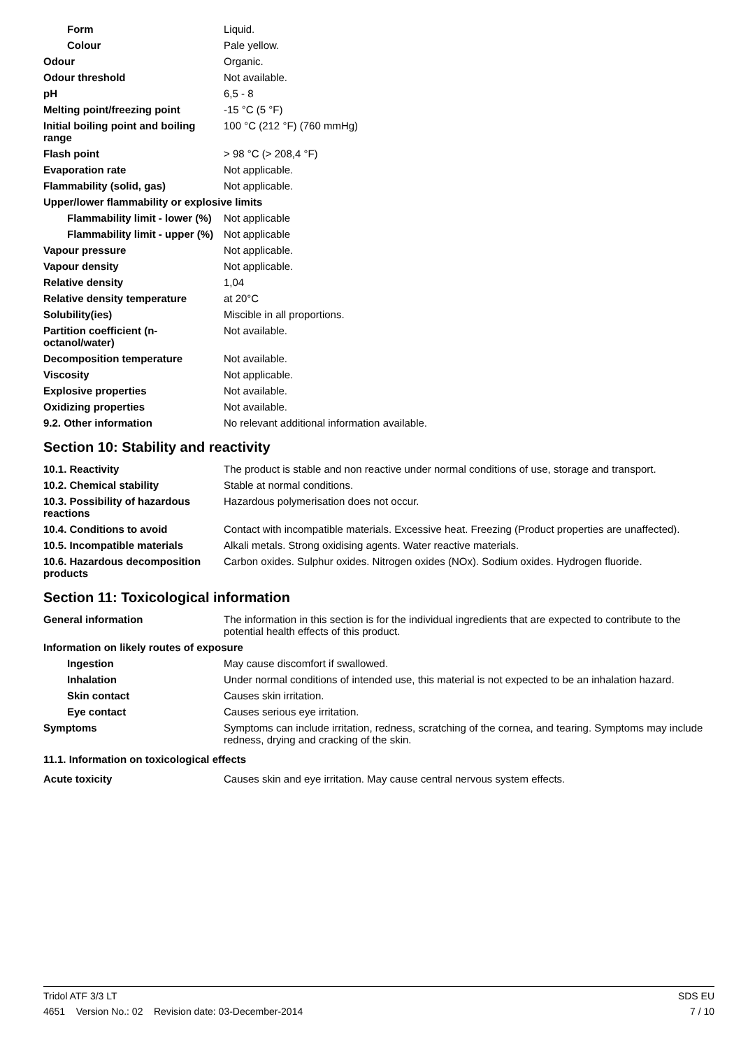| Form | Liquid. |
| Colour | Pale yellow. |
| Odour | Organic. |
| Odour threshold | Not available. |
| pH | 6,5 - 8 |
| Melting point/freezing point | -15 °C (5 °F) |
| Initial boiling point and boiling range | 100 °C (212 °F) (760 mmHg) |
| Flash point | > 98 °C (> 208,4 °F) |
| Evaporation rate | Not applicable. |
| Flammability (solid, gas) | Not applicable. |
| Upper/lower flammability or explosive limits | |
| Flammability limit - lower (%) | Not applicable |
| Flammability limit - upper (%) | Not applicable |
| Vapour pressure | Not applicable. |
| Vapour density | Not applicable. |
| Relative density | 1,04 |
| Relative density temperature | at 20°C |
| Solubility(ies) | Miscible in all proportions. |
| Partition coefficient (n-octanol/water) | Not available. |
| Decomposition temperature | Not available. |
| Viscosity | Not applicable. |
| Explosive properties | Not available. |
| Oxidizing properties | Not available. |
| 9.2. Other information | No relevant additional information available. |
Section 10: Stability and reactivity
| 10.1. Reactivity | The product is stable and non reactive under normal conditions of use, storage and transport. |
| 10.2. Chemical stability | Stable at normal conditions. |
| 10.3. Possibility of hazardous reactions | Hazardous polymerisation does not occur. |
| 10.4. Conditions to avoid | Contact with incompatible materials. Excessive heat. Freezing (Product properties are unaffected). |
| 10.5. Incompatible materials | Alkali metals. Strong oxidising agents. Water reactive materials. |
| 10.6. Hazardous decomposition products | Carbon oxides. Sulphur oxides. Nitrogen oxides (NOx). Sodium oxides. Hydrogen fluoride. |
Section 11: Toxicological information
| General information | The information in this section is for the individual ingredients that are expected to contribute to the potential health effects of this product. |
| Information on likely routes of exposure | |
| Ingestion | May cause discomfort if swallowed. |
| Inhalation | Under normal conditions of intended use, this material is not expected to be an inhalation hazard. |
| Skin contact | Causes skin irritation. |
| Eye contact | Causes serious eye irritation. |
| Symptoms | Symptoms can include irritation, redness, scratching of the cornea, and tearing. Symptoms may include redness, drying and cracking of the skin. |
| 11.1. Information on toxicological effects | |
| Acute toxicity | Causes skin and eye irritation. May cause central nervous system effects. |
Tridol ATF 3/3 LT SDS EU
4651 Version No.: 02 Revision date: 03-December-2014 7 / 10